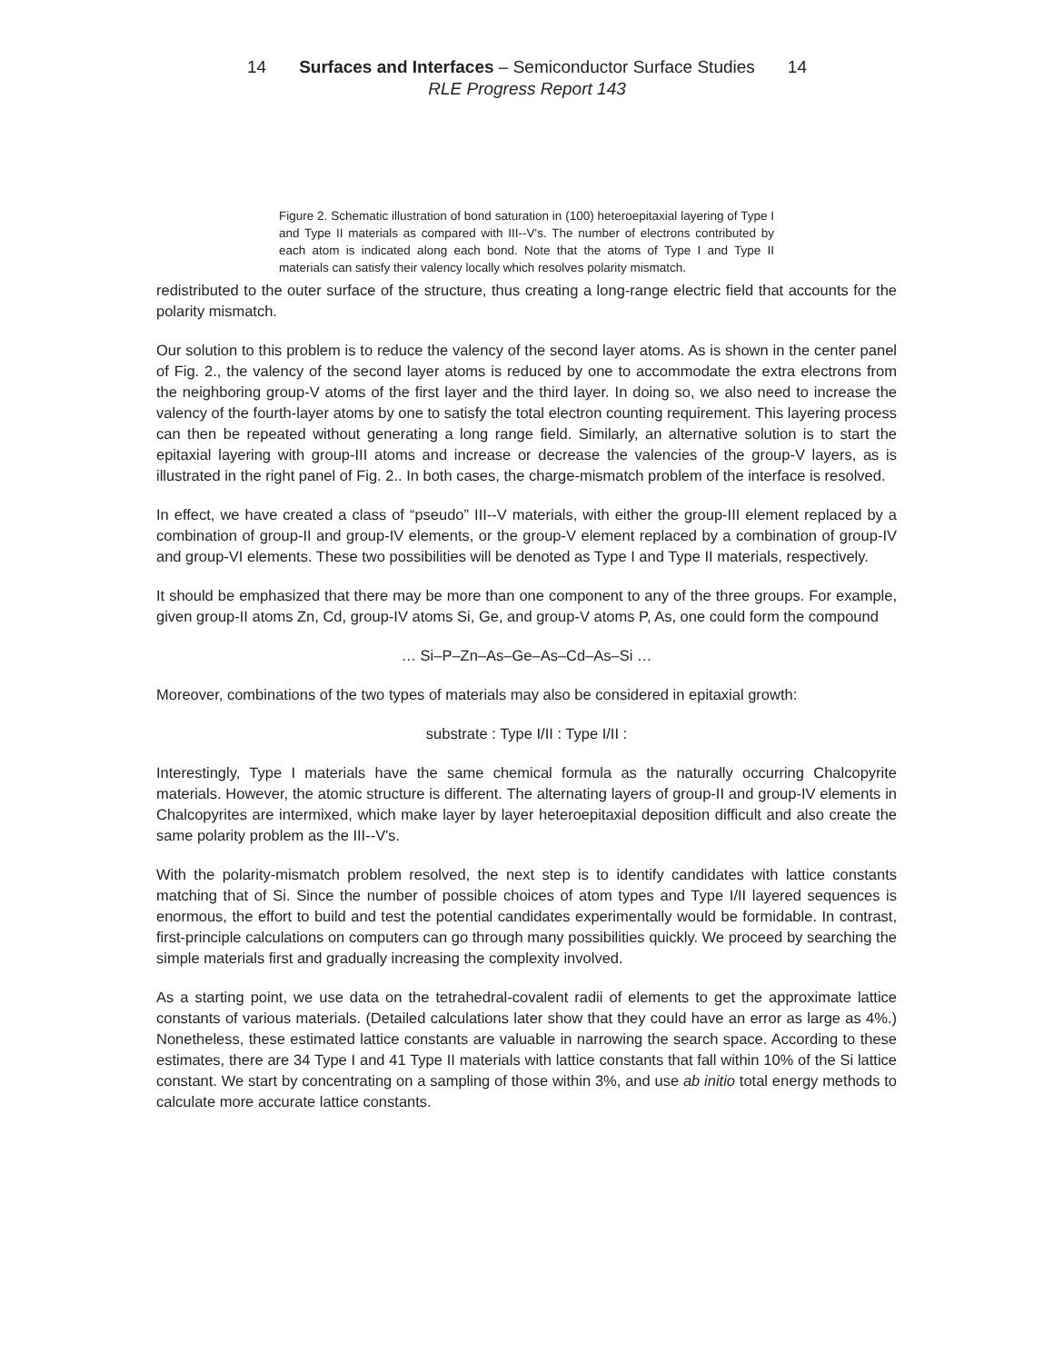14 Surfaces and Interfaces – Semiconductor Surface Studies 14
RLE Progress Report 143
Figure 2. Schematic illustration of bond saturation in (100) heteroepitaxial layering of Type I and Type II materials as compared with III--V's. The number of electrons contributed by each atom is indicated along each bond. Note that the atoms of Type I and Type II materials can satisfy their valency locally which resolves polarity mismatch.
redistributed to the outer surface of the structure, thus creating a long-range electric field that accounts for the polarity mismatch.
Our solution to this problem is to reduce the valency of the second layer atoms. As is shown in the center panel of Fig. 2., the valency of the second layer atoms is reduced by one to accommodate the extra electrons from the neighboring group-V atoms of the first layer and the third layer. In doing so, we also need to increase the valency of the fourth-layer atoms by one to satisfy the total electron counting requirement. This layering process can then be repeated without generating a long range field. Similarly, an alternative solution is to start the epitaxial layering with group-III atoms and increase or decrease the valencies of the group-V layers, as is illustrated in the right panel of Fig. 2.. In both cases, the charge-mismatch problem of the interface is resolved.
In effect, we have created a class of “pseudo” III--V materials, with either the group-III element replaced by a combination of group-II and group-IV elements, or the group-V element replaced by a combination of group-IV and group-VI elements. These two possibilities will be denoted as Type I and Type II materials, respectively.
It should be emphasized that there may be more than one component to any of the three groups. For example, given group-II atoms Zn, Cd, group-IV atoms Si, Ge, and group-V atoms P, As, one could form the compound
… Si–P–Zn–As–Ge–As–Cd–As–Si …
Moreover, combinations of the two types of materials may also be considered in epitaxial growth:
substrate : Type I/II : Type I/II :
Interestingly, Type I materials have the same chemical formula as the naturally occurring Chalcopyrite materials. However, the atomic structure is different. The alternating layers of group-II and group-IV elements in Chalcopyrites are intermixed, which make layer by layer heteroepitaxial deposition difficult and also create the same polarity problem as the III--V's.
With the polarity-mismatch problem resolved, the next step is to identify candidates with lattice constants matching that of Si. Since the number of possible choices of atom types and Type I/II layered sequences is enormous, the effort to build and test the potential candidates experimentally would be formidable. In contrast, first-principle calculations on computers can go through many possibilities quickly. We proceed by searching the simple materials first and gradually increasing the complexity involved.
As a starting point, we use data on the tetrahedral-covalent radii of elements to get the approximate lattice constants of various materials. (Detailed calculations later show that they could have an error as large as 4%.) Nonetheless, these estimated lattice constants are valuable in narrowing the search space. According to these estimates, there are 34 Type I and 41 Type II materials with lattice constants that fall within 10% of the Si lattice constant. We start by concentrating on a sampling of those within 3%, and use ab initio total energy methods to calculate more accurate lattice constants.